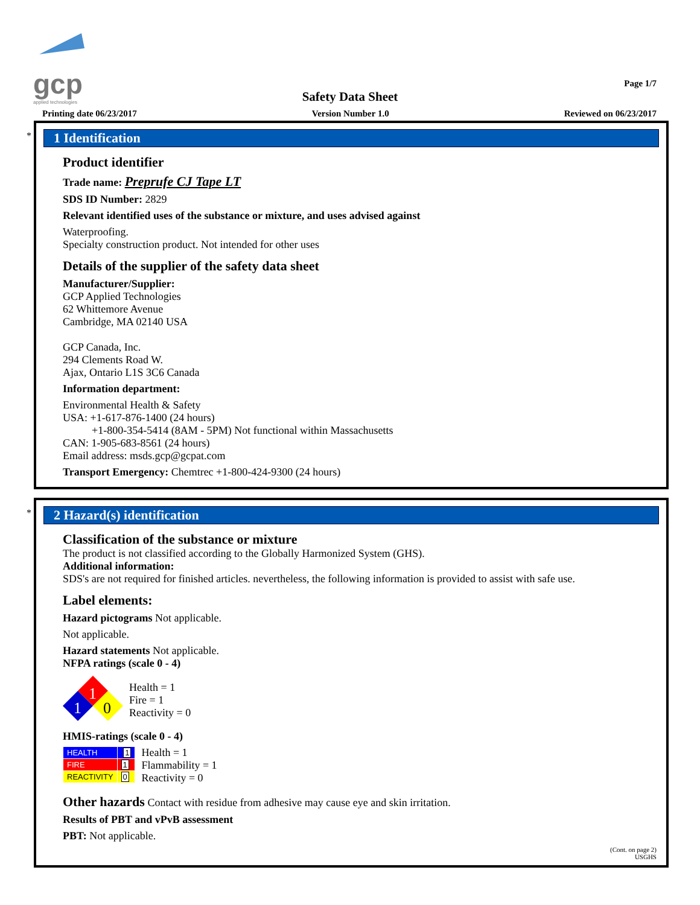gcp
applied technologies
Page 1/7
Safety Data Sheet
Printing date 06/23/2017 Version Number 1.0 Reviewed on 06/23/2017
*
1 Identification
Product identifier
Trade name: Preprufe CJ Tape LT
SDS ID Number: 2829
Relevant identified uses of the substance or mixture, and uses advised against
Waterproofing.
Specialty construction product. Not intended for other uses
Details of the supplier of the safety data sheet
Manufacturer/Supplier:
GCP Applied Technologies
62 Whittemore Avenue
Cambridge, MA 02140 USA
GCP Canada, Inc.
294 Clements Road W.
Ajax, Ontario L1S 3C6 Canada
Information department:
Environmental Health & Safety
USA: +1-617-876-1400 (24 hours)
+1-800-354-5414 (8AM - 5PM) Not functional within Massachusetts
CAN: 1-905-683-8561 (24 hours)
Email address: msds.gcp@gcpat.com
Transport Emergency: Chemtrec +1-800-424-9300 (24 hours)
*
2 Hazard(s) identification
Classification of the substance or mixture
The product is not classified according to the Globally Harmonized System (GHS).
Additional information:
SDS's are not required for finished articles. nevertheless, the following information is provided to assist with safe use.
Label elements:
Hazard pictograms Not applicable.
Not applicable.
Hazard statements Not applicable.
NFPA ratings (scale 0 - 4)
1
1
0
Health = 1
Fire = 1
Reactivity = 0
HMIS-ratings (scale 0 - 4)
| HEALTH | 1 |
| FIRE | 1 |
| REACTIVITY | 0 |
Health = 1
Flammability = 1
Reactivity = 0
Other hazards Contact with residue from adhesive may cause eye and skin irritation.
Results of PBT and vPvB assessment
PBT: Not applicable.
(Cont. on page 2)
USGHS